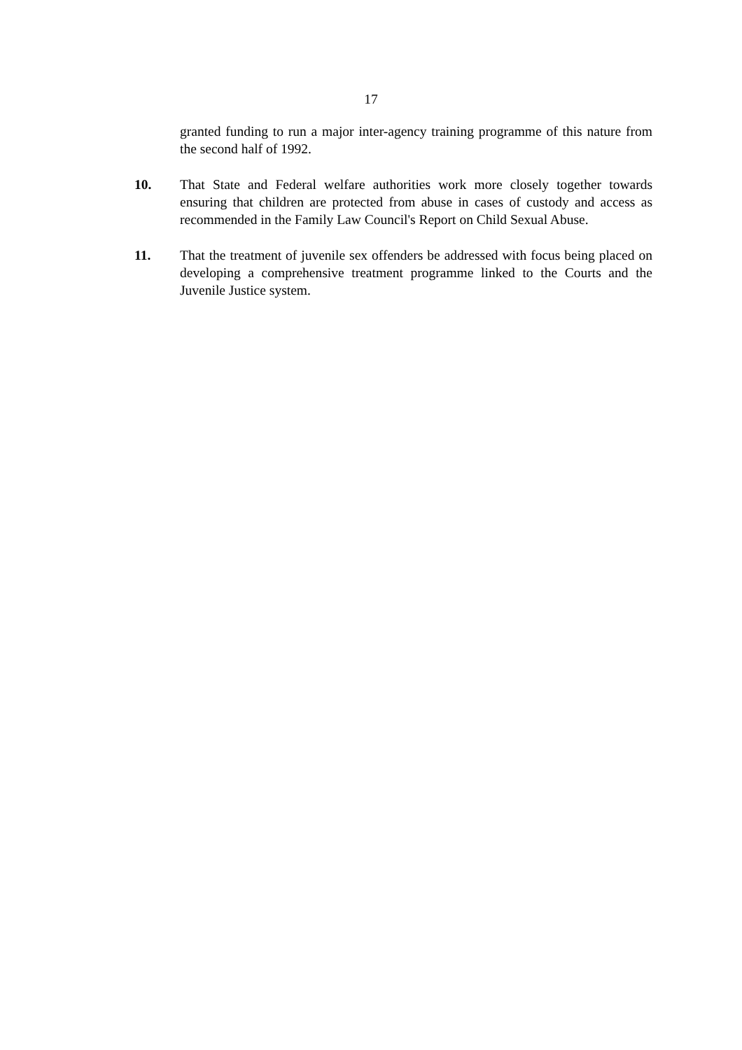17
granted funding to run a major inter-agency training programme of this nature from the second half of 1992.
10. That State and Federal welfare authorities work more closely together towards ensuring that children are protected from abuse in cases of custody and access as recommended in the Family Law Council's Report on Child Sexual Abuse.
11. That the treatment of juvenile sex offenders be addressed with focus being placed on developing a comprehensive treatment programme linked to the Courts and the Juvenile Justice system.